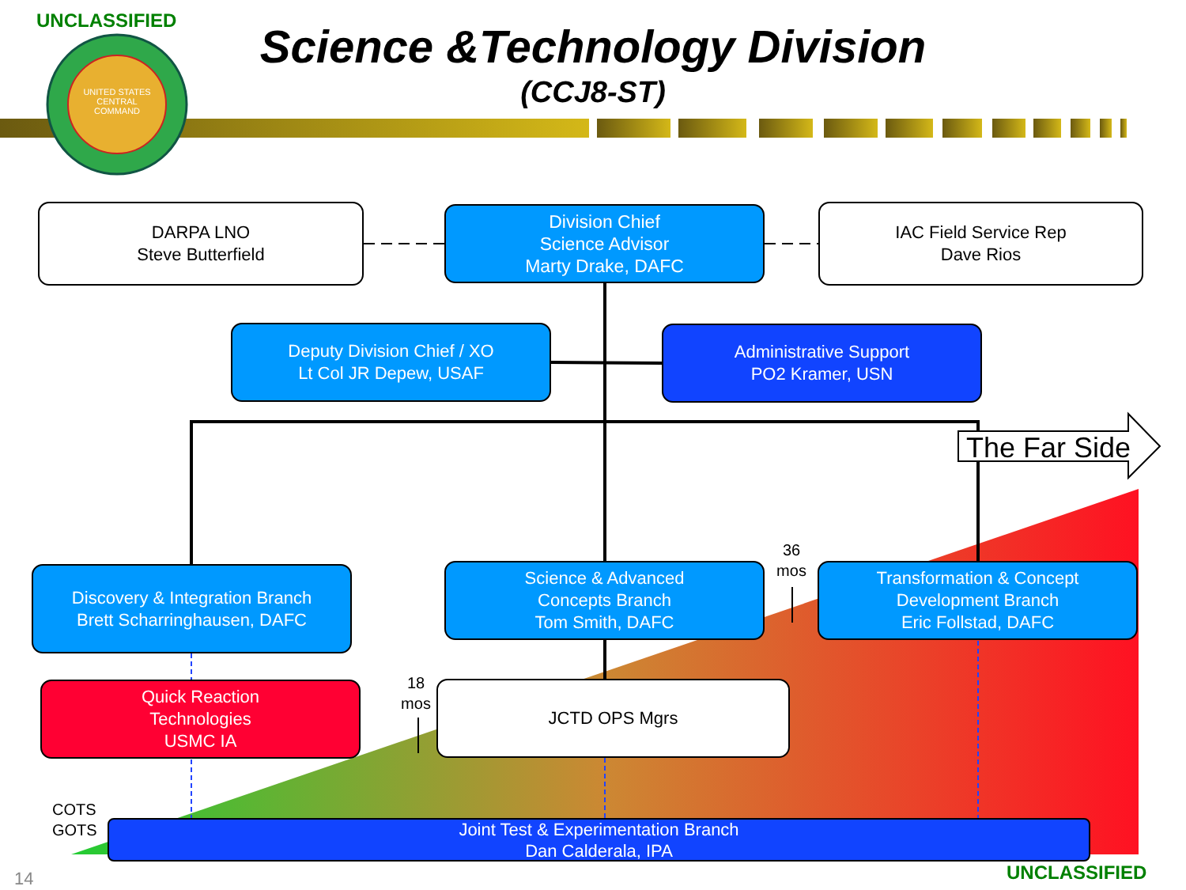UNCLASSIFIED
UNITED STATES CENTRAL COMMAND
Science &Technology Division
(CCJ8-ST)
DARPA LNO
Steve Butterfield
Division Chief
Science Advisor
Marty Drake, DAFC
IAC Field Service Rep
Dave Rios
Deputy Division Chief / XO
Lt Col JR Depew, USAF
Administrative Support
PO2 Kramer, USN
The Far Side
36
mos
Discovery & Integration Branch
Brett Scharringhausen, DAFC
Science & Advanced
Concepts Branch
Tom Smith, DAFC
Transformation & Concept
Development Branch
Eric Follstad, DAFC
18
mos
Quick Reaction
Technologies
USMC IA
JCTD OPS Mgrs
COTS
GOTS
Joint Test & Experimentation Branch
Dan Calderala, IPA
14 UNCLASSIFIED